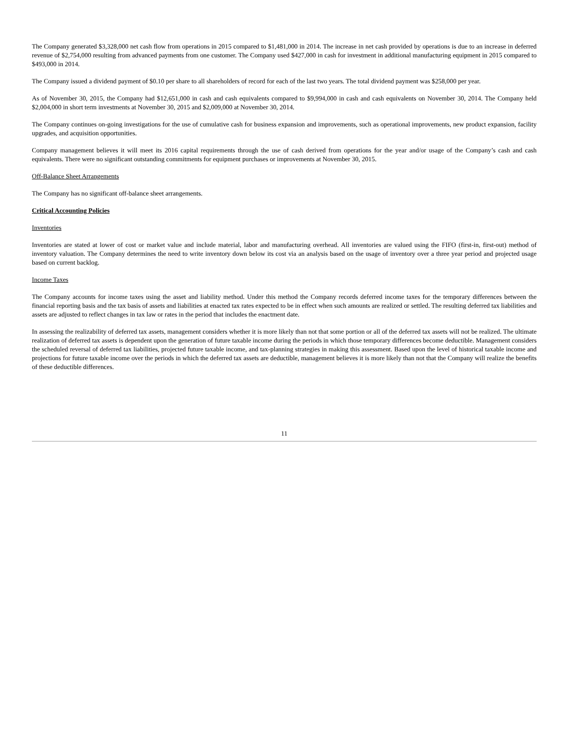The Company generated $3,328,000 net cash flow from operations in 2015 compared to $1,481,000 in 2014. The increase in net cash provided by operations is due to an increase in deferred revenue of $2,754,000 resulting from advanced payments from one customer. The Company used $427,000 in cash for investment in additional manufacturing equipment in 2015 compared to $493,000 in 2014.
The Company issued a dividend payment of $0.10 per share to all shareholders of record for each of the last two years. The total dividend payment was $258,000 per year.
As of November 30, 2015, the Company had $12,651,000 in cash and cash equivalents compared to $9,994,000 in cash and cash equivalents on November 30, 2014. The Company held $2,004,000 in short term investments at November 30, 2015 and $2,009,000 at November 30, 2014.
The Company continues on-going investigations for the use of cumulative cash for business expansion and improvements, such as operational improvements, new product expansion, facility upgrades, and acquisition opportunities.
Company management believes it will meet its 2016 capital requirements through the use of cash derived from operations for the year and/or usage of the Company’s cash and cash equivalents. There were no significant outstanding commitments for equipment purchases or improvements at November 30, 2015.
Off-Balance Sheet Arrangements
The Company has no significant off-balance sheet arrangements.
Critical Accounting Policies
Inventories
Inventories are stated at lower of cost or market value and include material, labor and manufacturing overhead. All inventories are valued using the FIFO (first-in, first-out) method of inventory valuation. The Company determines the need to write inventory down below its cost via an analysis based on the usage of inventory over a three year period and projected usage based on current backlog.
Income Taxes
The Company accounts for income taxes using the asset and liability method. Under this method the Company records deferred income taxes for the temporary differences between the financial reporting basis and the tax basis of assets and liabilities at enacted tax rates expected to be in effect when such amounts are realized or settled. The resulting deferred tax liabilities and assets are adjusted to reflect changes in tax law or rates in the period that includes the enactment date.
In assessing the realizability of deferred tax assets, management considers whether it is more likely than not that some portion or all of the deferred tax assets will not be realized. The ultimate realization of deferred tax assets is dependent upon the generation of future taxable income during the periods in which those temporary differences become deductible. Management considers the scheduled reversal of deferred tax liabilities, projected future taxable income, and tax-planning strategies in making this assessment. Based upon the level of historical taxable income and projections for future taxable income over the periods in which the deferred tax assets are deductible, management believes it is more likely than not that the Company will realize the benefits of these deductible differences.
11